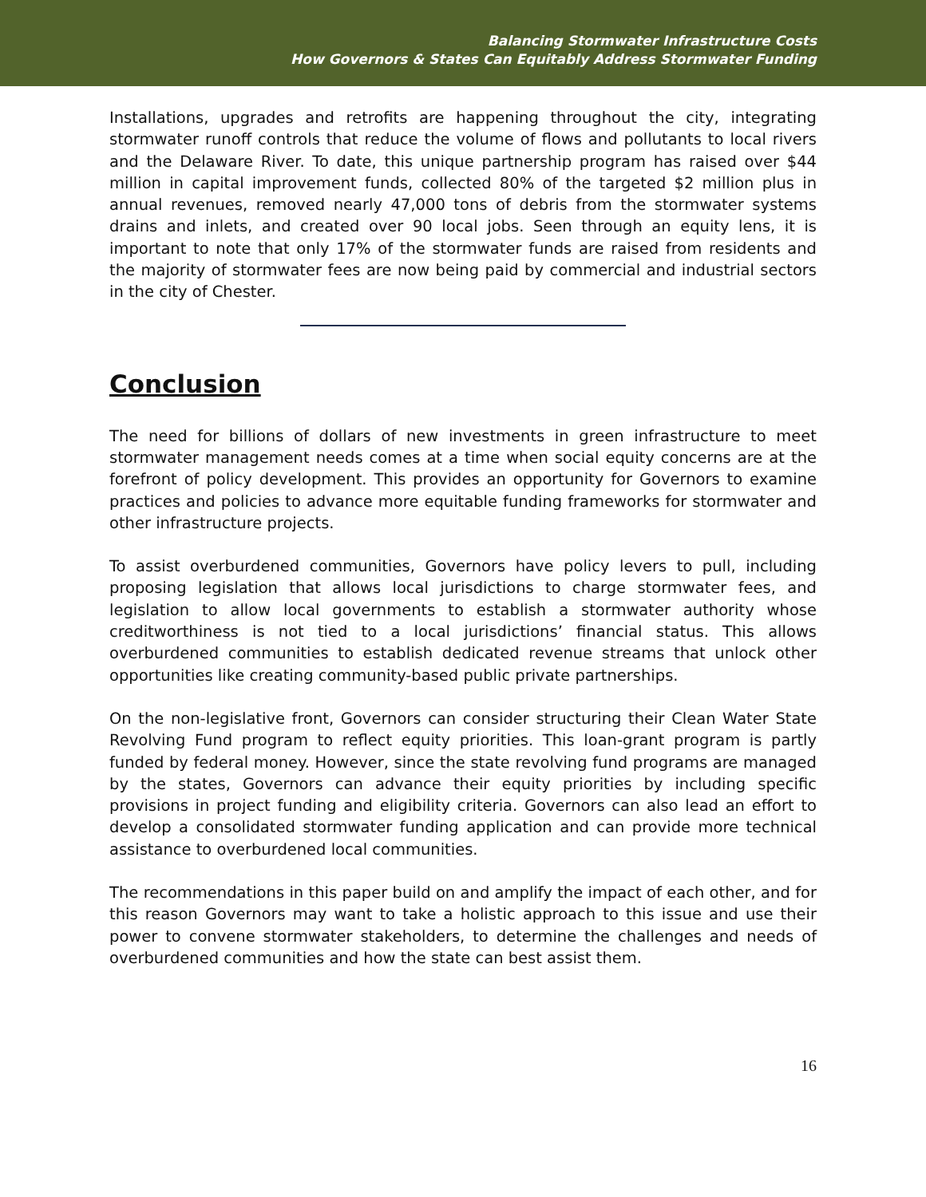Balancing Stormwater Infrastructure Costs
How Governors & States Can Equitably Address Stormwater Funding
Installations, upgrades and retrofits are happening throughout the city, integrating stormwater runoff controls that reduce the volume of flows and pollutants to local rivers and the Delaware River. To date, this unique partnership program has raised over $44 million in capital improvement funds, collected 80% of the targeted $2 million plus in annual revenues, removed nearly 47,000 tons of debris from the stormwater systems drains and inlets, and created over 90 local jobs. Seen through an equity lens, it is important to note that only 17% of the stormwater funds are raised from residents and the majority of stormwater fees are now being paid by commercial and industrial sectors in the city of Chester.
Conclusion
The need for billions of dollars of new investments in green infrastructure to meet stormwater management needs comes at a time when social equity concerns are at the forefront of policy development. This provides an opportunity for Governors to examine practices and policies to advance more equitable funding frameworks for stormwater and other infrastructure projects.
To assist overburdened communities, Governors have policy levers to pull, including proposing legislation that allows local jurisdictions to charge stormwater fees, and legislation to allow local governments to establish a stormwater authority whose creditworthiness is not tied to a local jurisdictions’ financial status. This allows overburdened communities to establish dedicated revenue streams that unlock other opportunities like creating community-based public private partnerships.
On the non-legislative front, Governors can consider structuring their Clean Water State Revolving Fund program to reflect equity priorities. This loan-grant program is partly funded by federal money. However, since the state revolving fund programs are managed by the states, Governors can advance their equity priorities by including specific provisions in project funding and eligibility criteria. Governors can also lead an effort to develop a consolidated stormwater funding application and can provide more technical assistance to overburdened local communities.
The recommendations in this paper build on and amplify the impact of each other, and for this reason Governors may want to take a holistic approach to this issue and use their power to convene stormwater stakeholders, to determine the challenges and needs of overburdened communities and how the state can best assist them.
16